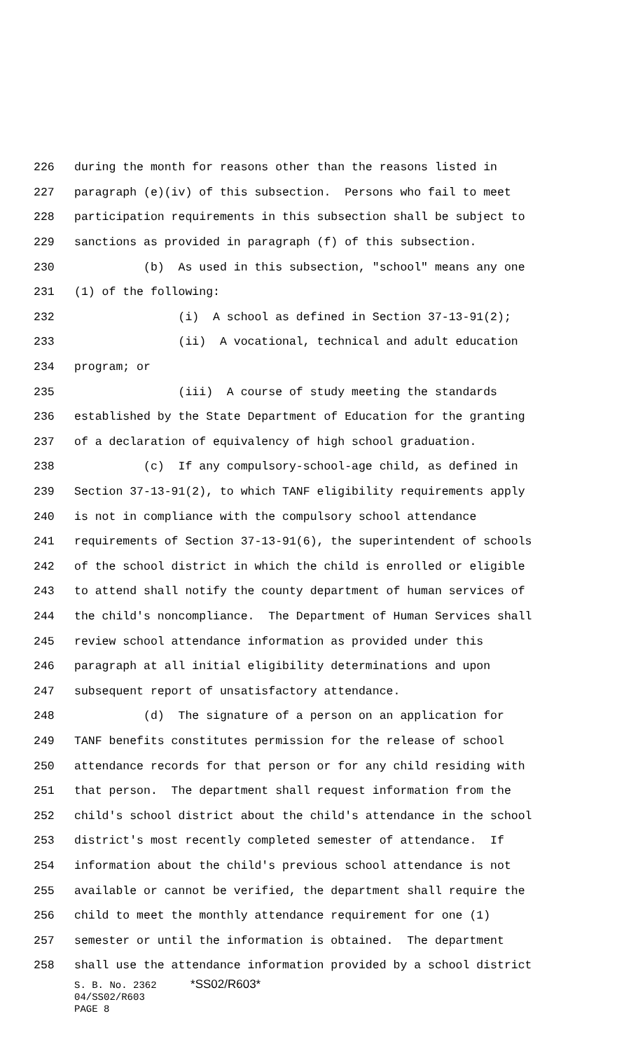226 during the month for reasons other than the reasons listed in
227 paragraph (e)(iv) of this subsection. Persons who fail to meet
228 participation requirements in this subsection shall be subject to
229 sanctions as provided in paragraph (f) of this subsection.
230 (b) As used in this subsection, "school" means any one
231 (1) of the following:
232 (i) A school as defined in Section 37-13-91(2);
233 (ii) A vocational, technical and adult education
234 program; or
235 (iii) A course of study meeting the standards
236 established by the State Department of Education for the granting
237 of a declaration of equivalency of high school graduation.
238 (c) If any compulsory-school-age child, as defined in
239 Section 37-13-91(2), to which TANF eligibility requirements apply
240 is not in compliance with the compulsory school attendance
241 requirements of Section 37-13-91(6), the superintendent of schools
242 of the school district in which the child is enrolled or eligible
243 to attend shall notify the county department of human services of
244 the child's noncompliance. The Department of Human Services shall
245 review school attendance information as provided under this
246 paragraph at all initial eligibility determinations and upon
247 subsequent report of unsatisfactory attendance.
248 (d) The signature of a person on an application for
249 TANF benefits constitutes permission for the release of school
250 attendance records for that person or for any child residing with
251 that person. The department shall request information from the
252 child's school district about the child's attendance in the school
253 district's most recently completed semester of attendance. If
254 information about the child's previous school attendance is not
255 available or cannot be verified, the department shall require the
256 child to meet the monthly attendance requirement for one (1)
257 semester or until the information is obtained. The department
258 shall use the attendance information provided by a school district
S. B. No. 2362 *SS02/R603*
04/SS02/R603
PAGE 8